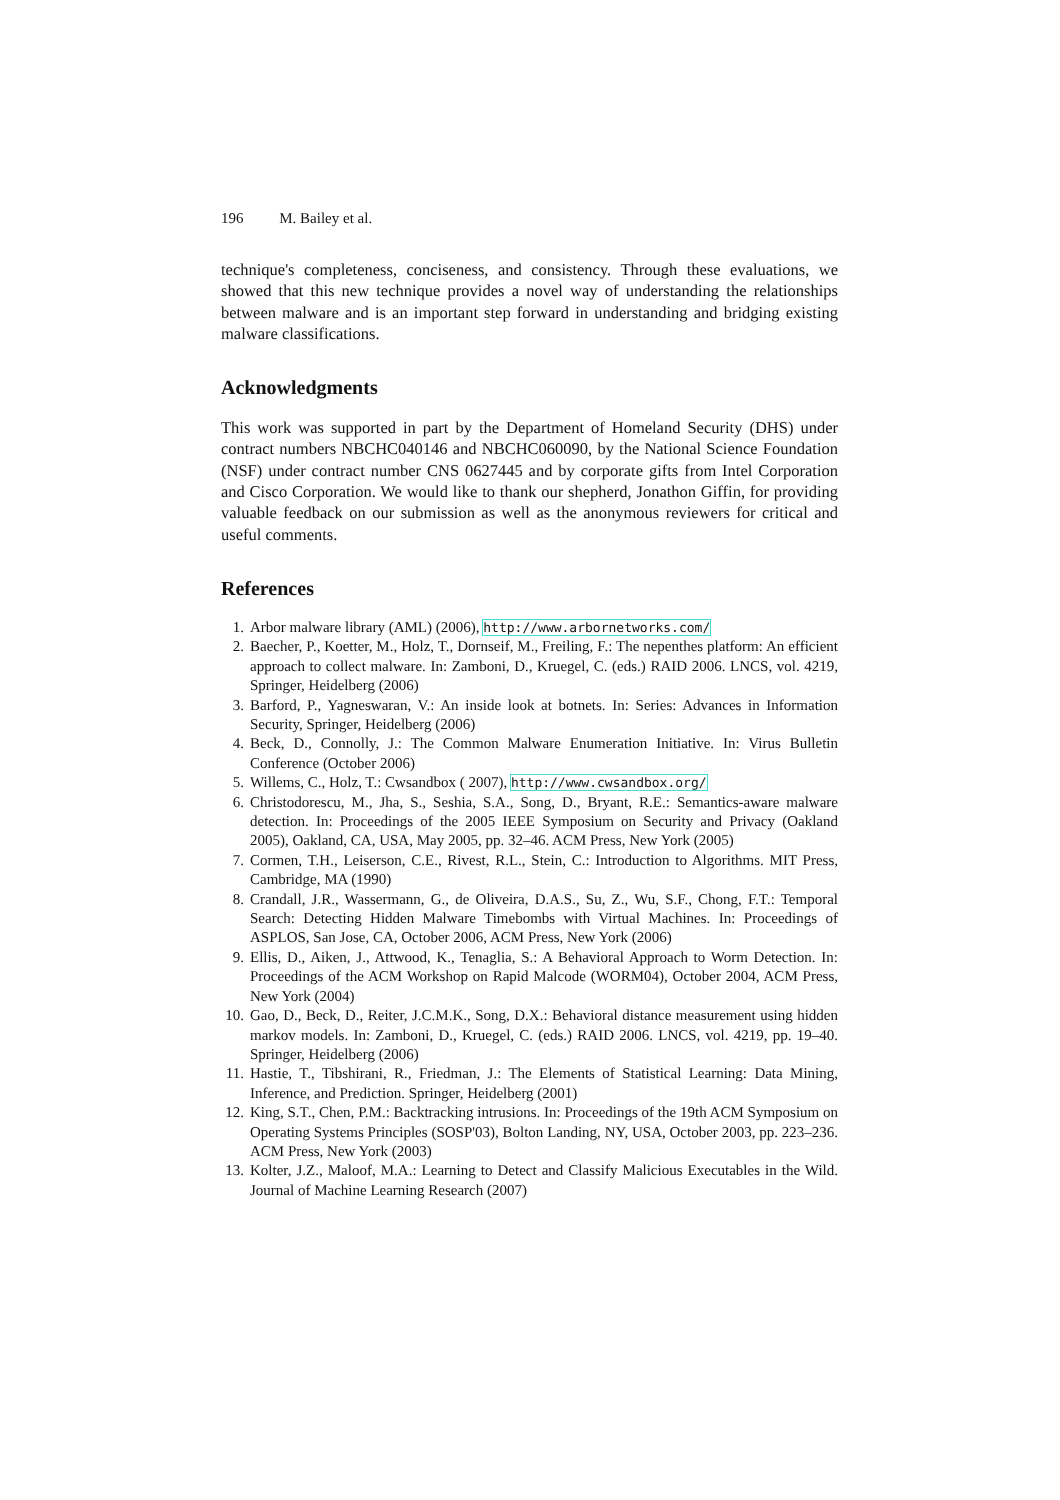196 M. Bailey et al.
technique's completeness, conciseness, and consistency. Through these evaluations, we showed that this new technique provides a novel way of understanding the relationships between malware and is an important step forward in understanding and bridging existing malware classifications.
Acknowledgments
This work was supported in part by the Department of Homeland Security (DHS) under contract numbers NBCHC040146 and NBCHC060090, by the National Science Foundation (NSF) under contract number CNS 0627445 and by corporate gifts from Intel Corporation and Cisco Corporation. We would like to thank our shepherd, Jonathon Giffin, for providing valuable feedback on our submission as well as the anonymous reviewers for critical and useful comments.
References
1. Arbor malware library (AML) (2006), http://www.arbornetworks.com/
2. Baecher, P., Koetter, M., Holz, T., Dornseif, M., Freiling, F.: The nepenthes platform: An efficient approach to collect malware. In: Zamboni, D., Kruegel, C. (eds.) RAID 2006. LNCS, vol. 4219, Springer, Heidelberg (2006)
3. Barford, P., Yagneswaran, V.: An inside look at botnets. In: Series: Advances in Information Security, Springer, Heidelberg (2006)
4. Beck, D., Connolly, J.: The Common Malware Enumeration Initiative. In: Virus Bulletin Conference (October 2006)
5. Willems, C., Holz, T.: Cwsandbox ( 2007), http://www.cwsandbox.org/
6. Christodorescu, M., Jha, S., Seshia, S.A., Song, D., Bryant, R.E.: Semantics-aware malware detection. In: Proceedings of the 2005 IEEE Symposium on Security and Privacy (Oakland 2005), Oakland, CA, USA, May 2005, pp. 32–46. ACM Press, New York (2005)
7. Cormen, T.H., Leiserson, C.E., Rivest, R.L., Stein, C.: Introduction to Algorithms. MIT Press, Cambridge, MA (1990)
8. Crandall, J.R., Wassermann, G., de Oliveira, D.A.S., Su, Z., Wu, S.F., Chong, F.T.: Temporal Search: Detecting Hidden Malware Timebombs with Virtual Machines. In: Proceedings of ASPLOS, San Jose, CA, October 2006, ACM Press, New York (2006)
9. Ellis, D., Aiken, J., Attwood, K., Tenaglia, S.: A Behavioral Approach to Worm Detection. In: Proceedings of the ACM Workshop on Rapid Malcode (WORM04), October 2004, ACM Press, New York (2004)
10. Gao, D., Beck, D., Reiter, J.C.M.K., Song, D.X.: Behavioral distance measurement using hidden markov models. In: Zamboni, D., Kruegel, C. (eds.) RAID 2006. LNCS, vol. 4219, pp. 19–40. Springer, Heidelberg (2006)
11. Hastie, T., Tibshirani, R., Friedman, J.: The Elements of Statistical Learning: Data Mining, Inference, and Prediction. Springer, Heidelberg (2001)
12. King, S.T., Chen, P.M.: Backtracking intrusions. In: Proceedings of the 19th ACM Symposium on Operating Systems Principles (SOSP'03), Bolton Landing, NY, USA, October 2003, pp. 223–236. ACM Press, New York (2003)
13. Kolter, J.Z., Maloof, M.A.: Learning to Detect and Classify Malicious Executables in the Wild. Journal of Machine Learning Research (2007)